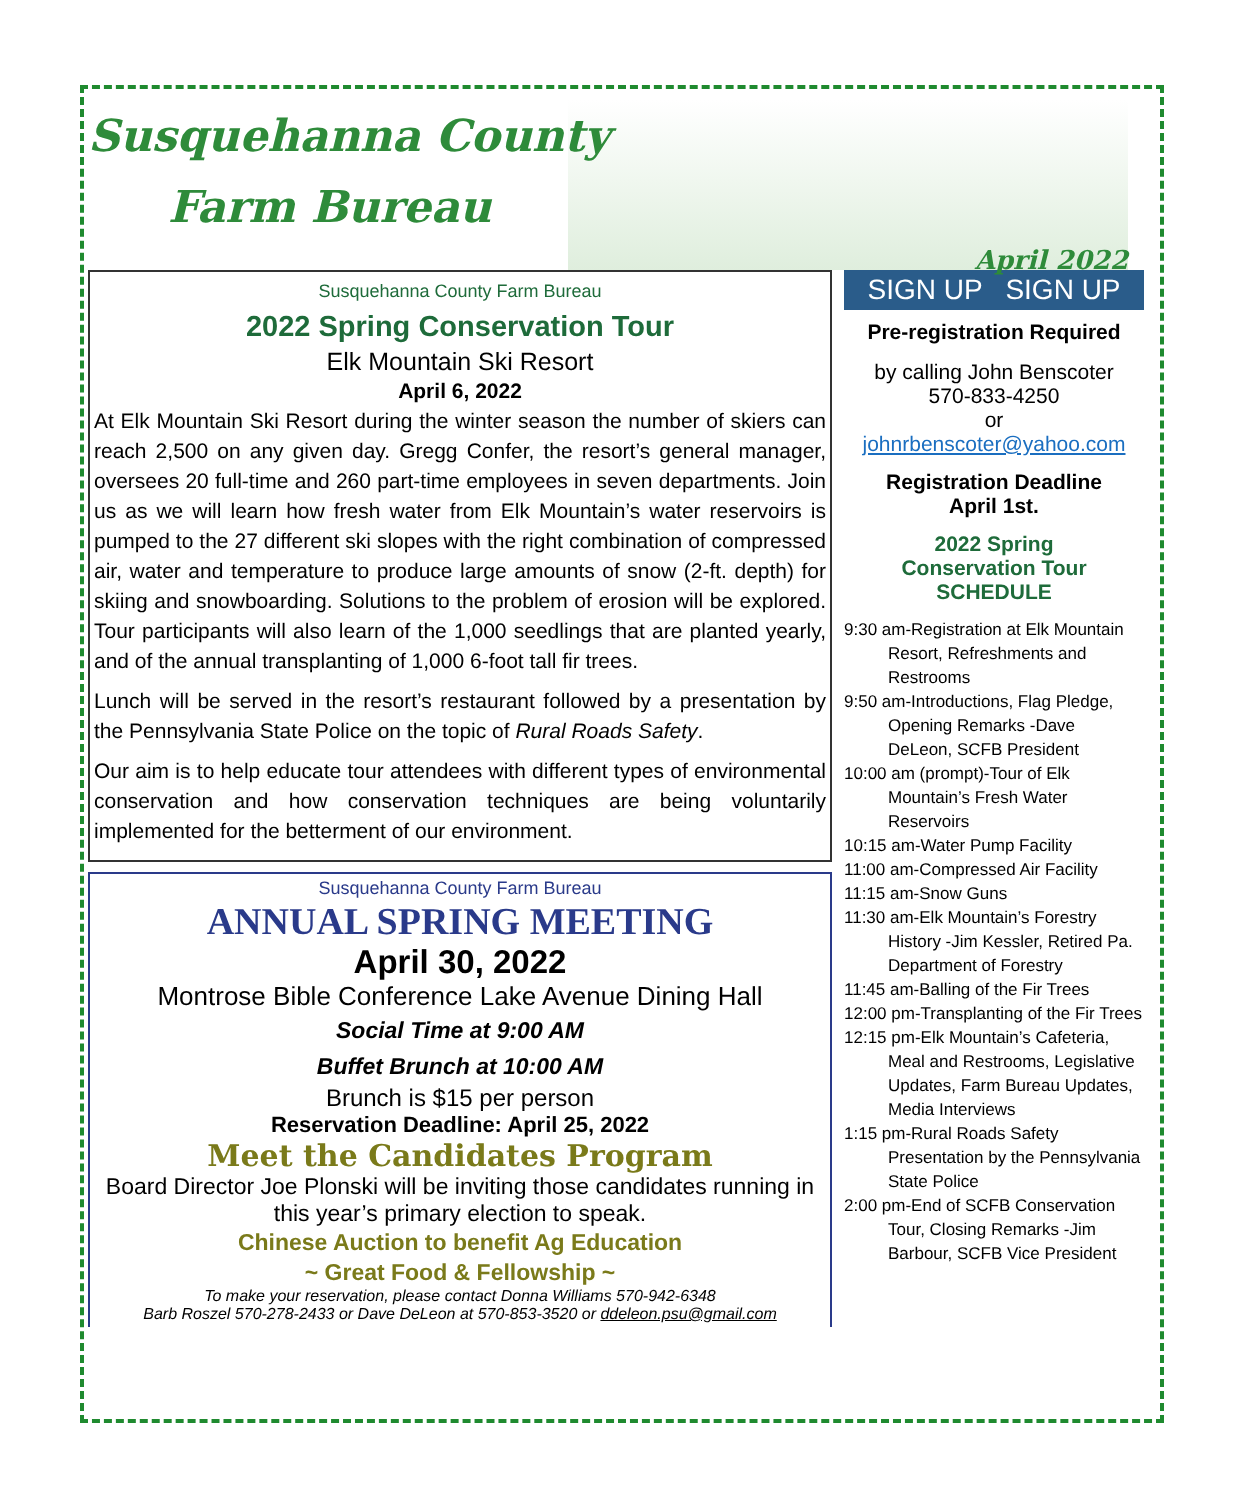Susquehanna County
Farm Bureau
April 2022
Susquehanna County Farm Bureau
2022 Spring Conservation Tour
Elk Mountain Ski Resort
April 6, 2022
At Elk Mountain Ski Resort during the winter season the number of skiers can reach 2,500 on any given day. Gregg Confer, the resort’s general manager, oversees 20 full-time and 260 part-time employees in seven departments. Join us as we will learn how fresh water from Elk Mountain’s water reservoirs is pumped to the 27 different ski slopes with the right combination of compressed air, water and temperature to produce large amounts of snow (2-ft. depth) for skiing and snowboarding. Solutions to the problem of erosion will be explored. Tour participants will also learn of the 1,000 seedlings that are planted yearly, and of the annual transplanting of 1,000 6-foot tall fir trees.
Lunch will be served in the resort’s restaurant followed by a presentation by the Pennsylvania State Police on the topic of Rural Roads Safety.
Our aim is to help educate tour attendees with different types of environmental conservation and how conservation techniques are being voluntarily implemented for the betterment of our environment.
Susquehanna County Farm Bureau
ANNUAL SPRING MEETING
April 30, 2022
Montrose Bible Conference Lake Avenue Dining Hall
Social Time at 9:00 AM
Buffet Brunch at 10:00 AM
Brunch is $15 per person
Reservation Deadline: April 25, 2022
Meet the Candidates Program
Board Director Joe Plonski will be inviting those candidates running in this year’s primary election to speak.
Chinese Auction to benefit Ag Education
~ Great Food & Fellowship ~
To make your reservation, please contact Donna Williams 570-942-6348
Barb Roszel 570-278-2433 or Dave DeLeon at 570-853-3520 or ddeleon.psu@gmail.com
SIGN UP SIGN UP
Pre-registration Required
by calling John Benscoter
570-833-4250
or
johnrbenscoter@yahoo.com
Registration Deadline
April 1st.
2022 Spring
Conservation Tour
SCHEDULE
9:30 am-Registration at Elk Mountain Resort, Refreshments and Restrooms
9:50 am-Introductions, Flag Pledge, Opening Remarks -Dave DeLeon, SCFB President
10:00 am (prompt)-Tour of Elk Mountain’s Fresh Water Reservoirs
10:15 am-Water Pump Facility
11:00 am-Compressed Air Facility
11:15 am-Snow Guns
11:30 am-Elk Mountain’s Forestry History -Jim Kessler, Retired Pa. Department of Forestry
11:45 am-Balling of the Fir Trees
12:00 pm-Transplanting of the Fir Trees
12:15 pm-Elk Mountain’s Cafeteria, Meal and Restrooms, Legislative Updates, Farm Bureau Updates, Media Interviews
1:15 pm-Rural Roads Safety Presentation by the Pennsylvania State Police
2:00 pm-End of SCFB Conservation Tour, Closing Remarks -Jim Barbour, SCFB Vice President